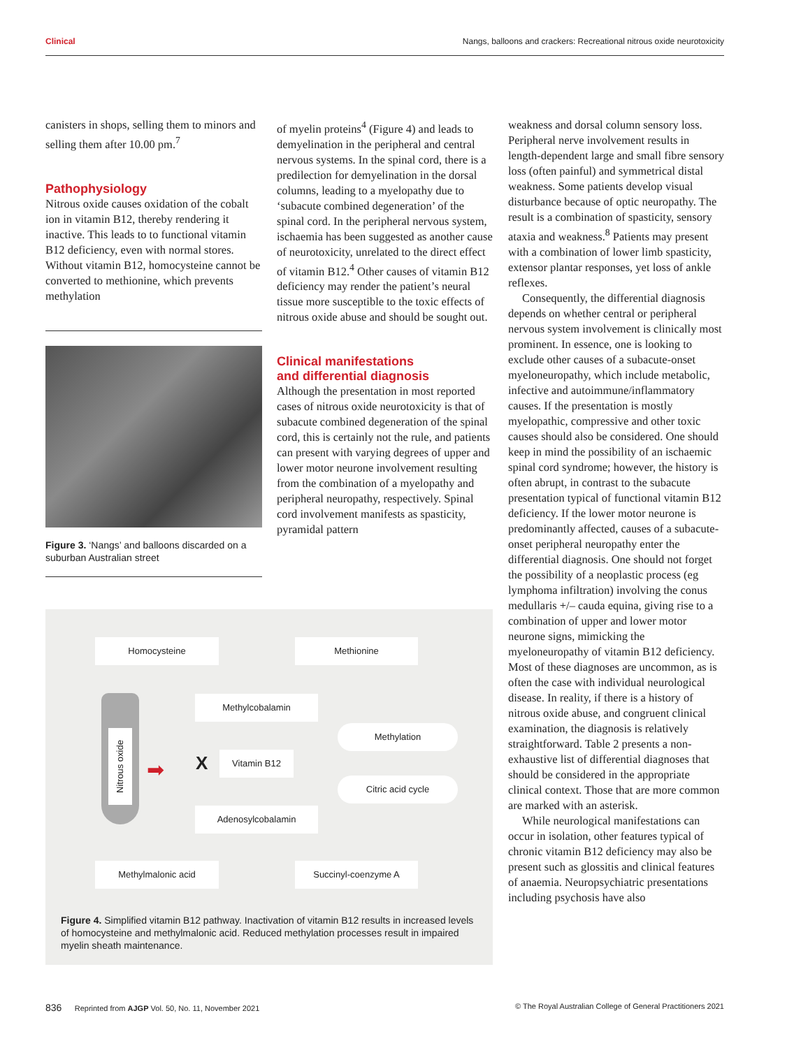Clinical Nangs, balloons and crackers: Recreational nitrous oxide neurotoxicity
canisters in shops, selling them to minors and selling them after 10.00 pm.<sup>7</sup>
Pathophysiology
Nitrous oxide causes oxidation of the cobalt ion in vitamin B12, thereby rendering it inactive. This leads to to functional vitamin B12 deficiency, even with normal stores. Without vitamin B12, homocysteine cannot be converted to methionine, which prevents methylation
Figure 3. ‘Nangs’ and balloons discarded on a suburban Australian street
of myelin proteins<sup>4</sup> (Figure 4) and leads to demyelination in the peripheral and central nervous systems. In the spinal cord, there is a predilection for demyelination in the dorsal columns, leading to a myelopathy due to ‘subacute combined degeneration’ of the spinal cord. In the peripheral nervous system, ischaemia has been suggested as another cause of neurotoxicity, unrelated to the direct effect of vitamin B12.<sup>4</sup> Other causes of vitamin B12 deficiency may render the patient’s neural tissue more susceptible to the toxic effects of nitrous oxide abuse and should be sought out.
Clinical manifestations
and differential diagnosis
Although the presentation in most reported cases of nitrous oxide neurotoxicity is that of subacute combined degeneration of the spinal cord, this is certainly not the rule, and patients can present with varying degrees of upper and lower motor neurone involvement resulting from the combination of a myelopathy and peripheral neuropathy, respectively. Spinal cord involvement manifests as spasticity, pyramidal pattern
weakness and dorsal column sensory loss. Peripheral nerve involvement results in length-dependent large and small fibre sensory loss (often painful) and symmetrical distal weakness. Some patients develop visual disturbance because of optic neuropathy. The result is a combination of spasticity, sensory ataxia and weakness.<sup>8</sup> Patients may present with a combination of lower limb spasticity, extensor plantar responses, yet loss of ankle reflexes.
Consequently, the differential diagnosis depends on whether central or peripheral nervous system involvement is clinically most prominent. In essence, one is looking to exclude other causes of a subacute-onset myeloneuropathy, which include metabolic, infective and autoimmune/inflammatory causes. If the presentation is mostly myelopathic, compressive and other toxic causes should also be considered. One should keep in mind the possibility of an ischaemic spinal cord syndrome; however, the history is often abrupt, in contrast to the subacute presentation typical of functional vitamin B12 deficiency. If the lower motor neurone is predominantly affected, causes of a subacute-onset peripheral neuropathy enter the differential diagnosis. One should not forget the possibility of a neoplastic process (eg lymphoma infiltration) involving the conus medullaris +/– cauda equina, giving rise to a combination of upper and lower motor neurone signs, mimicking the myeloneuropathy of vitamin B12 deficiency. Most of these diagnoses are uncommon, as is often the case with individual neurological disease. In reality, if there is a history of nitrous oxide abuse, and congruent clinical examination, the diagnosis is relatively straightforward. Table 2 presents a non-exhaustive list of differential diagnoses that should be considered in the appropriate clinical context. Those that are more common are marked with an asterisk.
While neurological manifestations can occur in isolation, other features typical of chronic vitamin B12 deficiency may also be present such as glossitis and clinical features of anaemia. Neuropsychiatric presentations including psychosis have also
Homocysteine Methionine
Methylcobalamin
Methylation
Nitrous oxide
➡ X Vitamin B12
Citric acid cycle
Adenosylcobalamin
Methylmalonic acid Succinyl-coenzyme A
Figure 4. Simplified vitamin B12 pathway. Inactivation of vitamin B12 results in increased levels of homocysteine and methylmalonic acid. Reduced methylation processes result in impaired myelin sheath maintenance.
836 Reprinted from AJGP Vol. 50, No. 11, November 2021 © The Royal Australian College of General Practitioners 2021